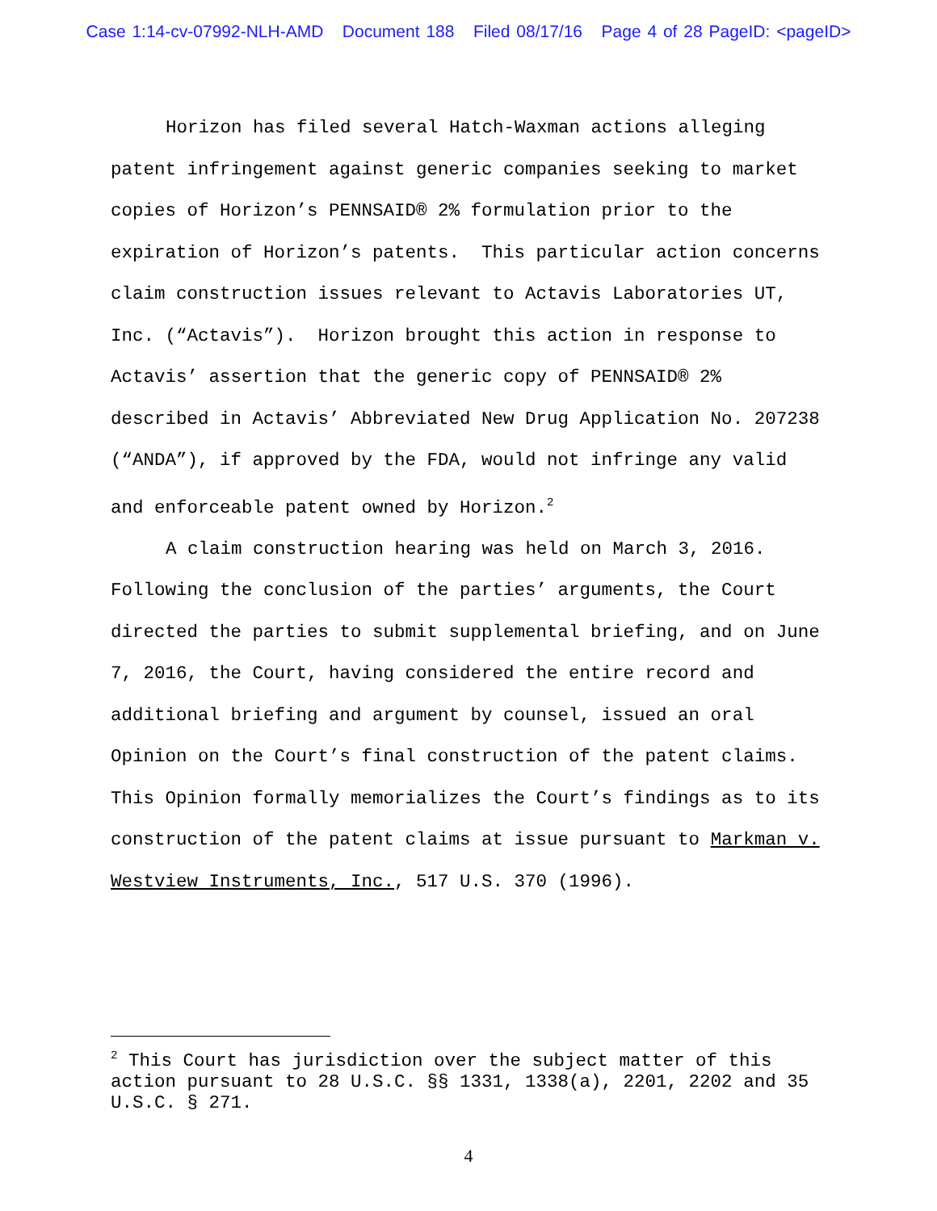Case 1:14-cv-07992-NLH-AMD Document 188 Filed 08/17/16 Page 4 of 28 PageID: <pageID>
Horizon has filed several Hatch-Waxman actions alleging patent infringement against generic companies seeking to market copies of Horizon’s PENNSAID® 2% formulation prior to the expiration of Horizon’s patents. This particular action concerns claim construction issues relevant to Actavis Laboratories UT, Inc. (“Actavis”). Horizon brought this action in response to Actavis’ assertion that the generic copy of PENNSAID® 2% described in Actavis’ Abbreviated New Drug Application No. 207238 (“ANDA”), if approved by the FDA, would not infringe any valid and enforceable patent owned by Horizon.<sup>2</sup>
A claim construction hearing was held on March 3, 2016. Following the conclusion of the parties’ arguments, the Court directed the parties to submit supplemental briefing, and on June 7, 2016, the Court, having considered the entire record and additional briefing and argument by counsel, issued an oral Opinion on the Court’s final construction of the patent claims. This Opinion formally memorializes the Court’s findings as to its construction of the patent claims at issue pursuant to Markman v. Westview Instruments, Inc., 517 U.S. 370 (1996).
<sup>2</sup> This Court has jurisdiction over the subject matter of this action pursuant to 28 U.S.C. §§ 1331, 1338(a), 2201, 2202 and 35 U.S.C. § 271.
4